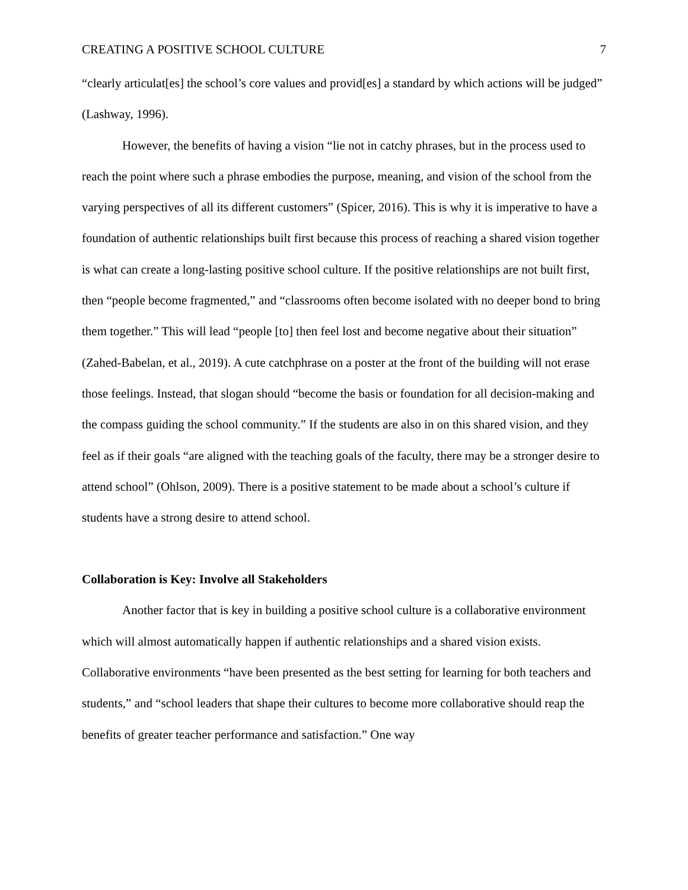CREATING A POSITIVE SCHOOL CULTURE 7
“clearly articulat[es] the school’s core values and provid[es] a standard by which actions will be judged” (Lashway, 1996).
However, the benefits of having a vision “lie not in catchy phrases, but in the process used to reach the point where such a phrase embodies the purpose, meaning, and vision of the school from the varying perspectives of all its different customers” (Spicer, 2016). This is why it is imperative to have a foundation of authentic relationships built first because this process of reaching a shared vision together is what can create a long-lasting positive school culture. If the positive relationships are not built first, then “people become fragmented,” and “classrooms often become isolated with no deeper bond to bring them together.” This will lead “people [to] then feel lost and become negative about their situation” (Zahed-Babelan, et al., 2019). A cute catchphrase on a poster at the front of the building will not erase those feelings. Instead, that slogan should “become the basis or foundation for all decision-making and the compass guiding the school community.” If the students are also in on this shared vision, and they feel as if their goals “are aligned with the teaching goals of the faculty, there may be a stronger desire to attend school” (Ohlson, 2009). There is a positive statement to be made about a school’s culture if students have a strong desire to attend school.
Collaboration is Key: Involve all Stakeholders
Another factor that is key in building a positive school culture is a collaborative environment which will almost automatically happen if authentic relationships and a shared vision exists. Collaborative environments “have been presented as the best setting for learning for both teachers and students,” and “school leaders that shape their cultures to become more collaborative should reap the benefits of greater teacher performance and satisfaction.” One way